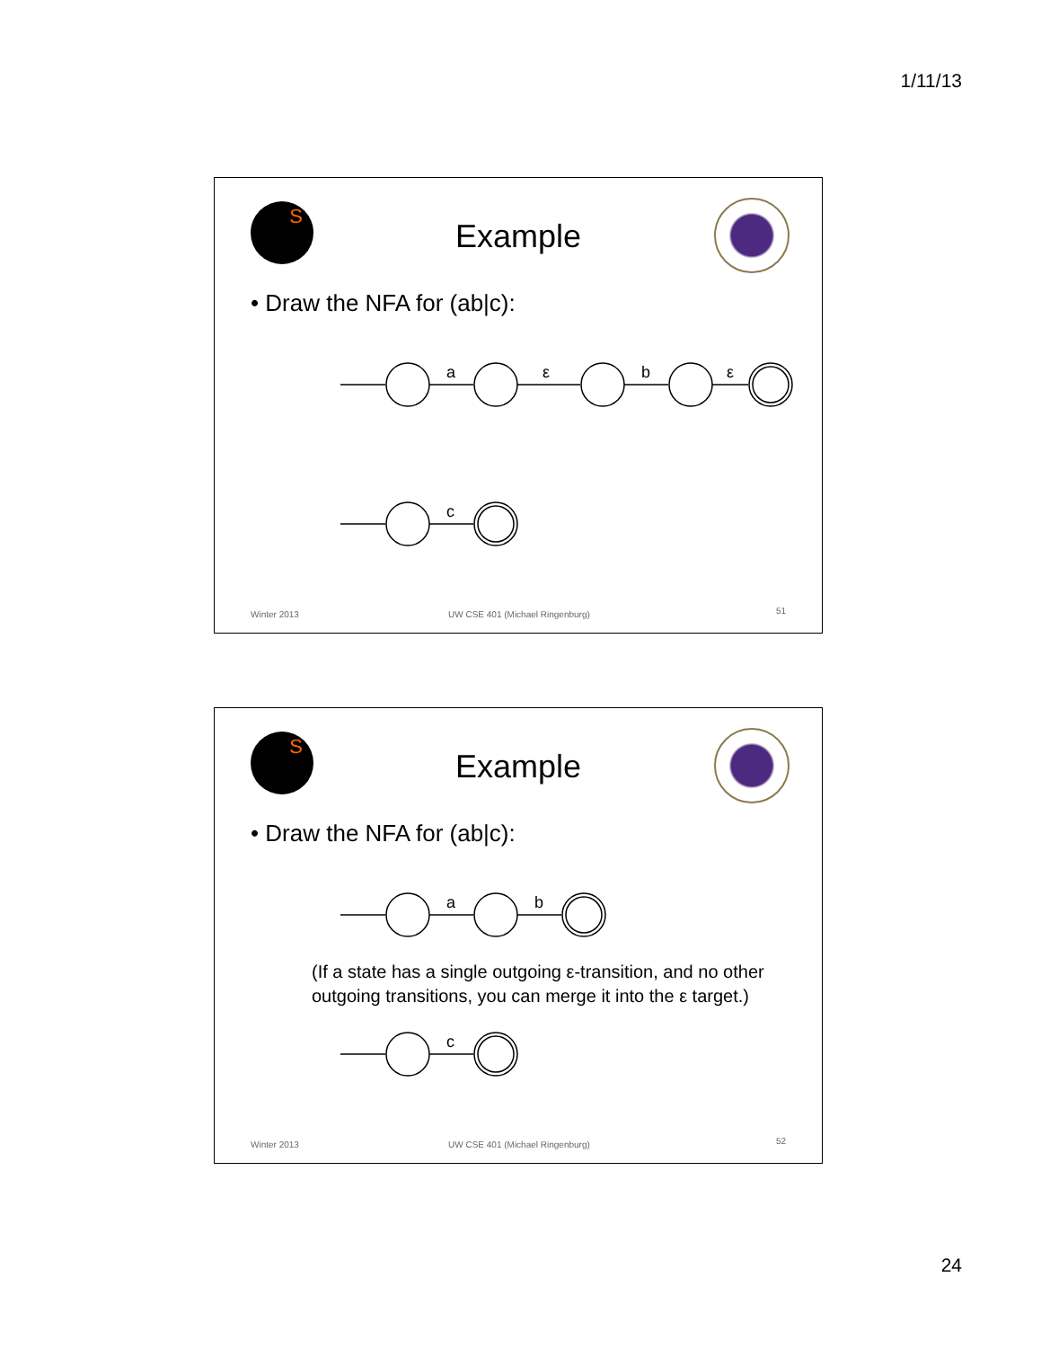1/11/13
S
Example
• Draw the NFA for (ab|c):
a
ε
b
ε
c
Winter 2013
UW CSE 401 (Michael Ringenburg)
51
S
Example
• Draw the NFA for (ab|c):
a
b
c
(If a state has a single outgoing ε-transition, and no other
outgoing transitions, you can merge it into the ε target.)
Winter 2013
UW CSE 401 (Michael Ringenburg)
52
24